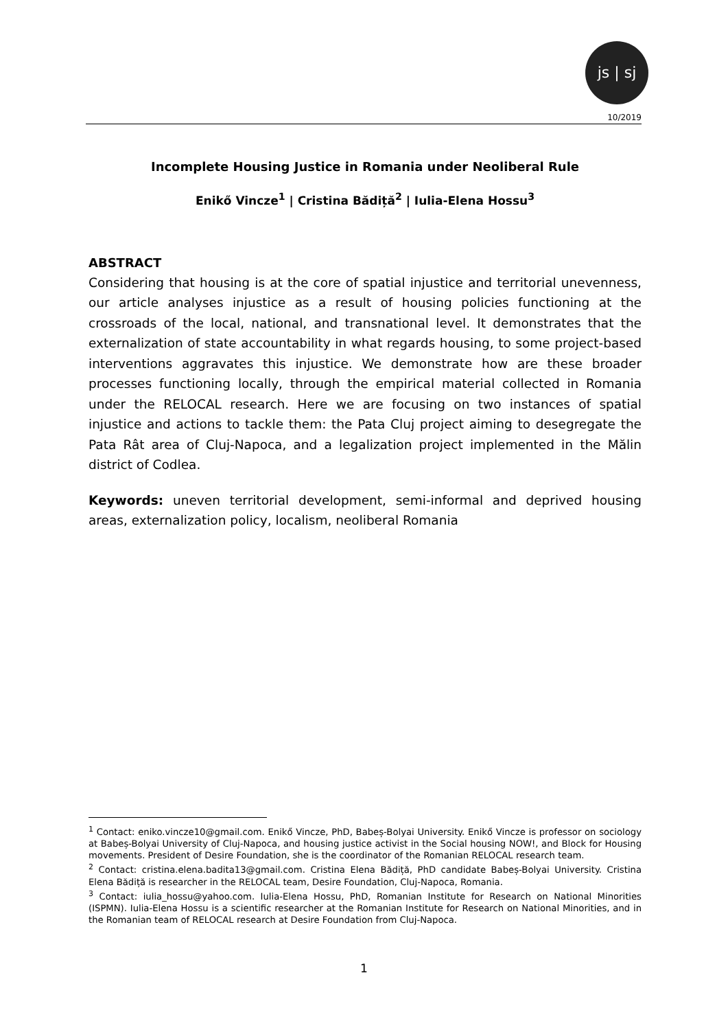js | sj
10/2019
Incomplete Housing Justice in Romania under Neoliberal Rule
Enikő Vincze<sup>1</sup> | Cristina Bădiță<sup>2</sup> | Iulia-Elena Hossu<sup>3</sup>
ABSTRACT
Considering that housing is at the core of spatial injustice and territorial unevenness, our article analyses injustice as a result of housing policies functioning at the crossroads of the local, national, and transnational level. It demonstrates that the externalization of state accountability in what regards housing, to some project-based interventions aggravates this injustice. We demonstrate how are these broader processes functioning locally, through the empirical material collected in Romania under the RELOCAL research. Here we are focusing on two instances of spatial injustice and actions to tackle them: the Pata Cluj project aiming to desegregate the Pata Rât area of Cluj-Napoca, and a legalization project implemented in the Mălin district of Codlea.
Keywords: uneven territorial development, semi-informal and deprived housing areas, externalization policy, localism, neoliberal Romania
<sup>1</sup> Contact: eniko.vincze10@gmail.com. Enikő Vincze, PhD, Babeș-Bolyai University. Enikő Vincze is professor on sociology at Babeș-Bolyai University of Cluj-Napoca, and housing justice activist in the Social housing NOW!, and Block for Housing movements. President of Desire Foundation, she is the coordinator of the Romanian RELOCAL research team.
<sup>2</sup> Contact: cristina.elena.badita13@gmail.com. Cristina Elena Bădiță, PhD candidate Babeș-Bolyai University. Cristina Elena Bădiță is researcher in the RELOCAL team, Desire Foundation, Cluj-Napoca, Romania.
<sup>3</sup> Contact: iulia_hossu@yahoo.com. Iulia-Elena Hossu, PhD, Romanian Institute for Research on National Minorities (ISPMN). Iulia-Elena Hossu is a scientific researcher at the Romanian Institute for Research on National Minorities, and in the Romanian team of RELOCAL research at Desire Foundation from Cluj-Napoca.
1